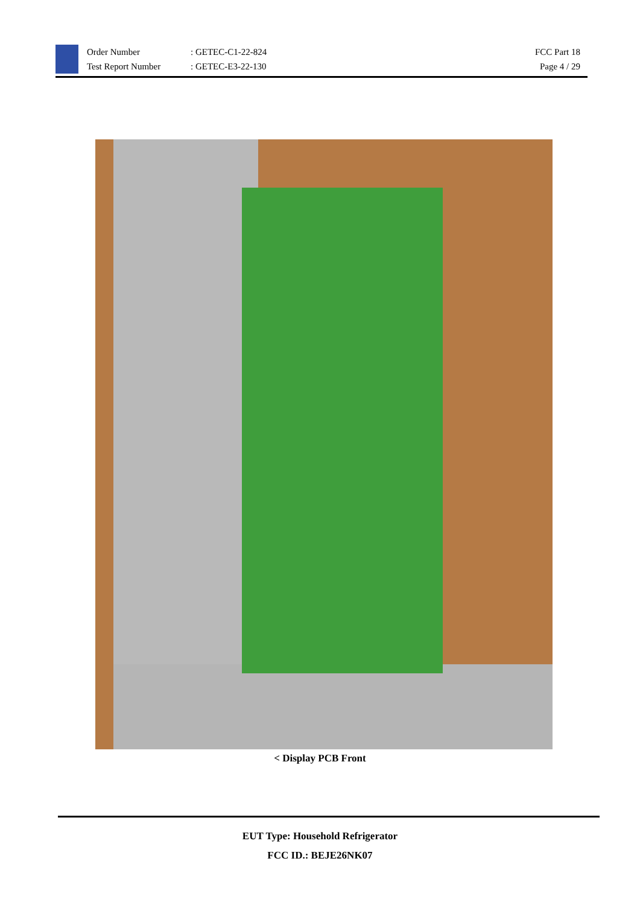Order Number
Test Report Number
: GETEC-C1-22-824
: GETEC-E3-22-130
FCC Part 18
Page 4 / 29
< Display PCB Front
EUT Type: Household Refrigerator
FCC ID.: BEJE26NK07